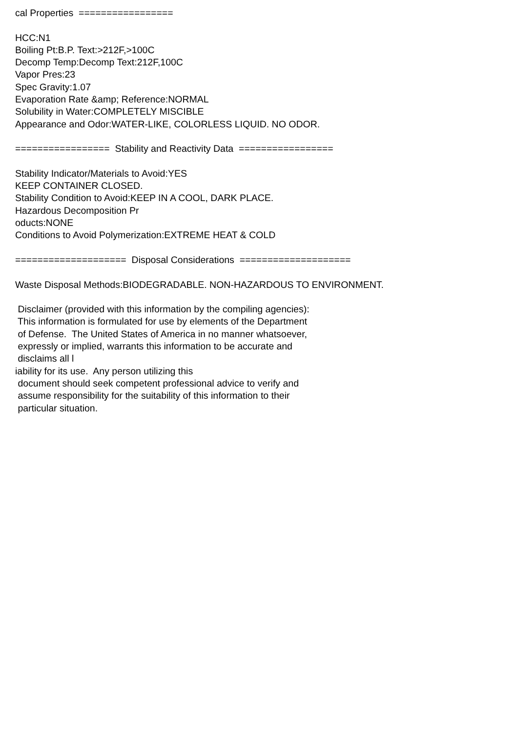cal Properties ================= HCC:N1 Boiling Pt:B.P. Text:>212F,>100C Decomp Temp:Decomp Text:212F,100C Vapor Pres:23 Spec Gravity:1.07 Evaporation Rate &amp; Reference:NORMAL Solubility in Water:COMPLETELY MISCIBLE Appearance and Odor:WATER-LIKE, COLORLESS LIQUID. NO ODOR. ================= Stability and Reactivity Data ================= Stability Indicator/Materials to Avoid:YES KEEP CONTAINER CLOSED. Stability Condition to Avoid:KEEP IN A COOL, DARK PLACE. Hazardous Decomposition Pr oducts:NONE Conditions to Avoid Polymerization:EXTREME HEAT & COLD ==================== Disposal Considerations ==================== Waste Disposal Methods:BIODEGRADABLE. NON-HAZARDOUS TO ENVIRONMENT. Disclaimer (provided with this information by the compiling agencies): This information is formulated for use by elements of the Department of Defense. The United States of America in no manner whatsoever, expressly or implied, warrants this information to be accurate and disclaims all l iability for its use. Any person utilizing this document should seek competent professional advice to verify and assume responsibility for the suitability of this information to their particular situation.